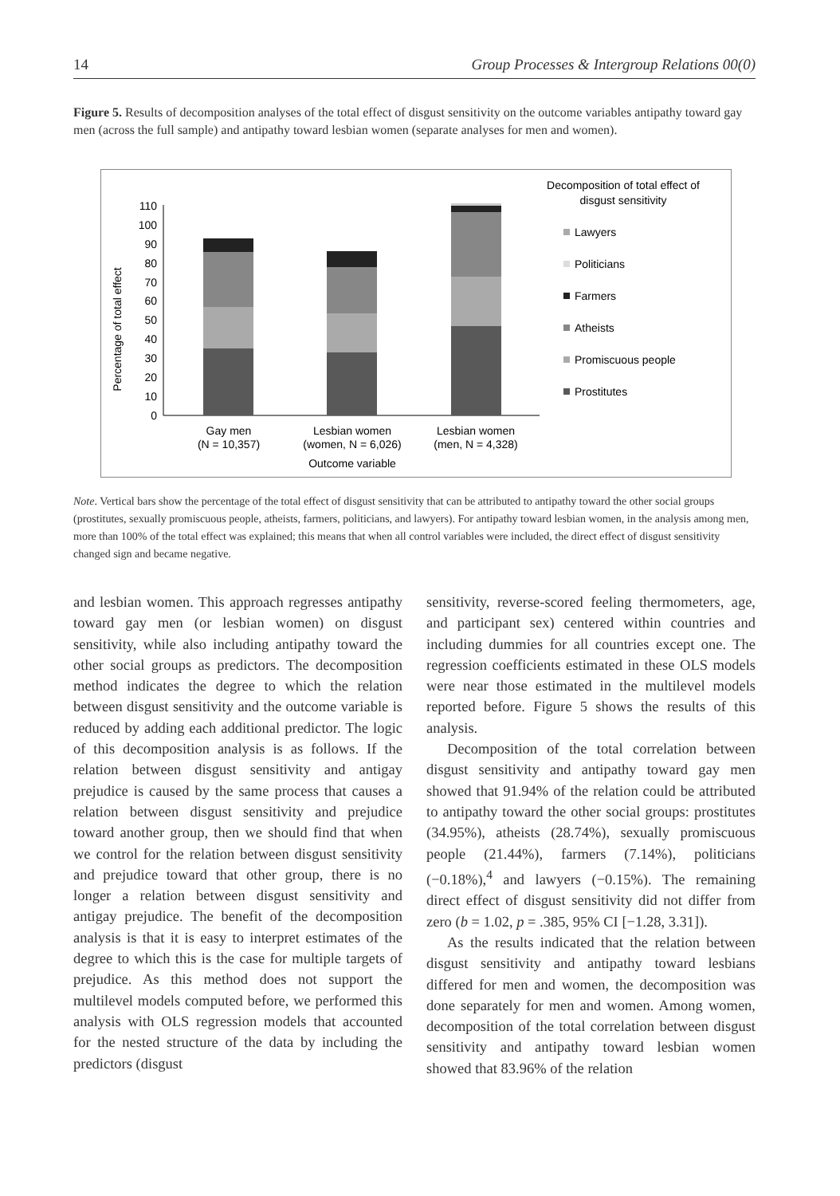14 Group Processes & Intergroup Relations 00(0)
Figure 5. Results of decomposition analyses of the total effect of disgust sensitivity on the outcome variables antipathy toward gay men (across the full sample) and antipathy toward lesbian women (separate analyses for men and women).
Percentage of total effect
0
10
20
30
40
50
60
70
80
90
100
110
Gay men
(N = 10,357)
Lesbian women
(women, N = 6,026)
Lesbian women
(men, N = 4,328)
Outcome variable
Decomposition of total effect of
disgust sensitivity
Lawyers
Politicians
Farmers
Atheists
Promiscuous people
Prostitutes
Note. Vertical bars show the percentage of the total effect of disgust sensitivity that can be attributed to antipathy toward the other social groups (prostitutes, sexually promiscuous people, atheists, farmers, politicians, and lawyers). For antipathy toward lesbian women, in the analysis among men, more than 100% of the total effect was explained; this means that when all control variables were included, the direct effect of disgust sensitivity changed sign and became negative.
and lesbian women. This approach regresses antipathy toward gay men (or lesbian women) on disgust sensitivity, while also including antipathy toward the other social groups as predictors. The decomposition method indicates the degree to which the relation between disgust sensitivity and the outcome variable is reduced by adding each additional predictor. The logic of this decomposition analysis is as follows. If the relation between disgust sensitivity and antigay prejudice is caused by the same process that causes a relation between disgust sensitivity and prejudice toward another group, then we should find that when we control for the relation between disgust sensitivity and prejudice toward that other group, there is no longer a relation between disgust sensitivity and antigay prejudice. The benefit of the decomposition analysis is that it is easy to interpret estimates of the degree to which this is the case for multiple targets of prejudice. As this method does not support the multilevel models computed before, we performed this analysis with OLS regression models that accounted for the nested structure of the data by including the predictors (disgust
sensitivity, reverse-scored feeling thermometers, age, and participant sex) centered within countries and including dummies for all countries except one. The regression coefficients estimated in these OLS models were near those estimated in the multilevel models reported before. Figure 5 shows the results of this analysis.
Decomposition of the total correlation between disgust sensitivity and antipathy toward gay men showed that 91.94% of the relation could be attributed to antipathy toward the other social groups: prostitutes (34.95%), atheists (28.74%), sexually promiscuous people (21.44%), farmers (7.14%), politicians (−0.18%),<sup>4</sup> and lawyers (−0.15%). The remaining direct effect of disgust sensitivity did not differ from zero (b = 1.02, p = .385, 95% CI [−1.28, 3.31]).
As the results indicated that the relation between disgust sensitivity and antipathy toward lesbians differed for men and women, the decomposition was done separately for men and women. Among women, decomposition of the total correlation between disgust sensitivity and antipathy toward lesbian women showed that 83.96% of the relation